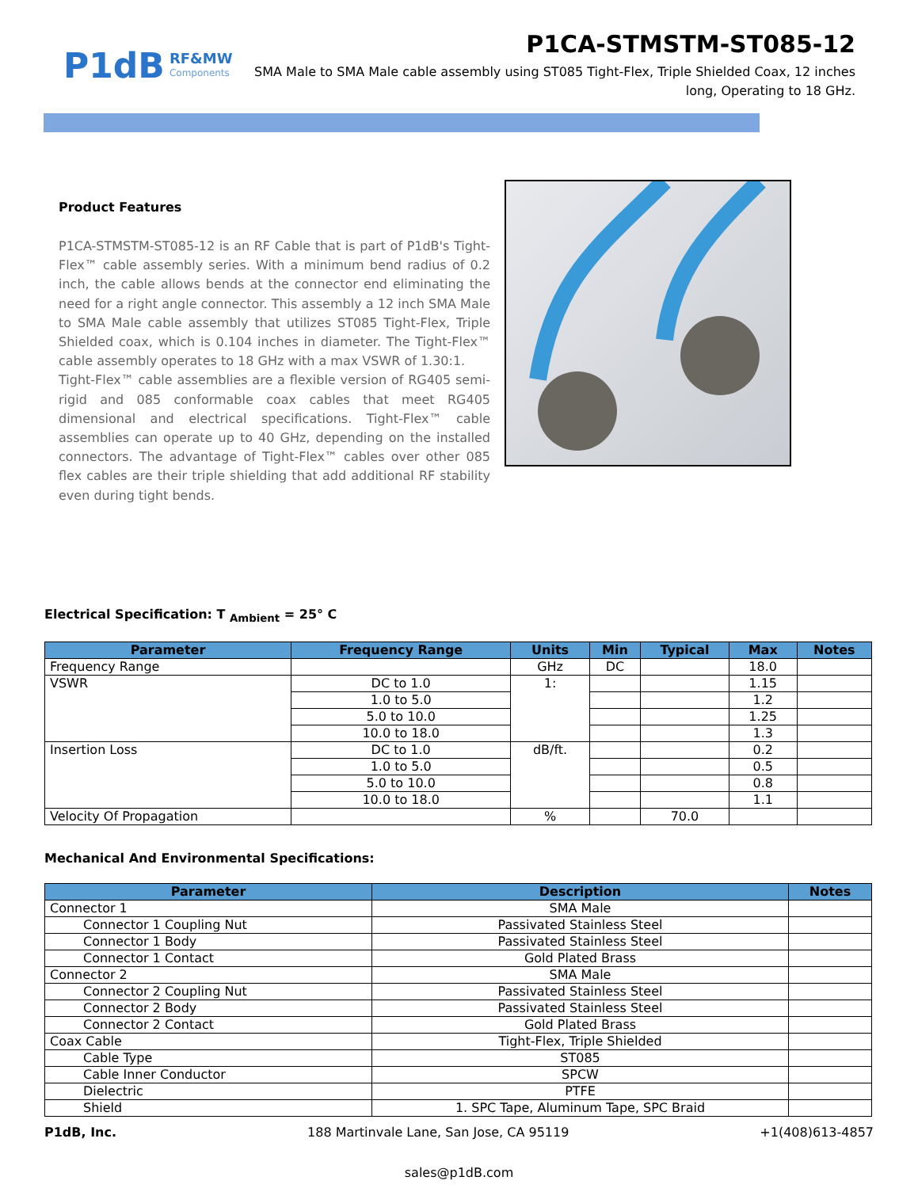P1dB RF&MW
Components
P1CA-STMSTM-ST085-12
SMA Male to SMA Male cable assembly using ST085 Tight-Flex, Triple Shielded Coax, 12 inches long, Operating to 18 GHz.
Product Features
P1CA-STMSTM-ST085-12 is an RF Cable that is part of P1dB's Tight-Flex™ cable assembly series. With a minimum bend radius of 0.2 inch, the cable allows bends at the connector end eliminating the need for a right angle connector. This assembly a 12 inch SMA Male to SMA Male cable assembly that utilizes ST085 Tight-Flex, Triple Shielded coax, which is 0.104 inches in diameter. The Tight-Flex™ cable assembly operates to 18 GHz with a max VSWR of 1.30:1.
Tight-Flex™ cable assemblies are a flexible version of RG405 semi-rigid and 085 conformable coax cables that meet RG405 dimensional and electrical specifications. Tight-Flex™ cable assemblies can operate up to 40 GHz, depending on the installed connectors. The advantage of Tight-Flex™ cables over other 085 flex cables are their triple shielding that add additional RF stability even during tight bends.
Electrical Specification: T <sub>Ambient</sub> = 25° C
| Parameter | Frequency Range | Units | Min | Typical | Max | Notes |
| --- | --- | --- | --- | --- | --- | --- |
| Frequency Range | | GHz | DC | | 18.0 | |
| VSWR | DC to 1.0 | 1: | | | 1.15 | |
| | 1.0 to 5.0 | | | | 1.2 | |
| | 5.0 to 10.0 | | | | 1.25 | |
| | 10.0 to 18.0 | | | | 1.3 | |
| Insertion Loss | DC to 1.0 | dB/ft. | | | 0.2 | |
| | 1.0 to 5.0 | | | | 0.5 | |
| | 5.0 to 10.0 | | | | 0.8 | |
| | 10.0 to 18.0 | | | | 1.1 | |
| Velocity Of Propagation | | % | | 70.0 | | |
Mechanical And Environmental Specifications:
| Parameter | Description | Notes |
| --- | --- | --- |
| Connector 1 | SMA Male | |
| Connector 1 Coupling Nut | Passivated Stainless Steel | |
| Connector 1 Body | Passivated Stainless Steel | |
| Connector 1 Contact | Gold Plated Brass | |
| Connector 2 | SMA Male | |
| Connector 2 Coupling Nut | Passivated Stainless Steel | |
| Connector 2 Body | Passivated Stainless Steel | |
| Connector 2 Contact | Gold Plated Brass | |
| Coax Cable | Tight-Flex, Triple Shielded | |
| Cable Type | ST085 | |
| Cable Inner Conductor | SPCW | |
| Dielectric | PTFE | |
| Shield | 1. SPC Tape, Aluminum Tape, SPC Braid | |
P1dB, Inc. 188 Martinvale Lane, San Jose, CA 95119 +1(408)613-4857
sales@p1dB.com